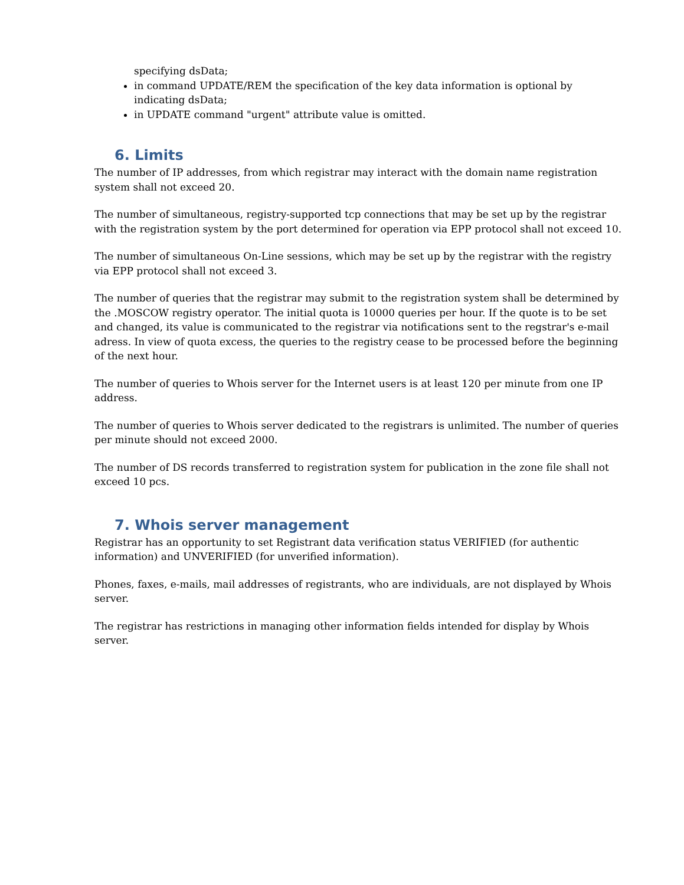specifying dsData;
in command UPDATE/REM the specification of the key data information is optional by indicating dsData;
in UPDATE command "urgent" attribute value is omitted.
6. Limits
The number of IP addresses, from which registrar may interact with the domain name registration system shall not exceed 20.
The number of simultaneous, registry-supported tcp connections that may be set up by the registrar with the registration system by the port determined for operation via EPP protocol shall not exceed 10.
The number of simultaneous On-Line sessions, which may be set up by the registrar with the registry via EPP protocol shall not exceed 3.
The number of queries that the registrar may submit to the registration system shall be determined by the .MOSCOW registry operator. The initial quota is 10000 queries per hour. If the quote is to be set and changed, its value is communicated to the registrar via notifications sent to the regstrar's e-mail adress. In view of quota excess, the queries to the registry cease to be processed before the beginning of the next hour.
The number of queries to Whois server for the Internet users is at least 120 per minute from one IP address.
The number of queries to Whois server dedicated to the registrars is unlimited. The number of queries per minute should not exceed 2000.
The number of DS records transferred to registration system for publication in the zone file shall not exceed 10 pcs.
7. Whois server management
Registrar has an opportunity to set Registrant data verification status VERIFIED (for authentic information) and UNVERIFIED (for unverified information).
Phones, faxes, e-mails, mail addresses of registrants, who are individuals, are not displayed by Whois server.
The registrar has restrictions in managing other information fields intended for display by Whois server.